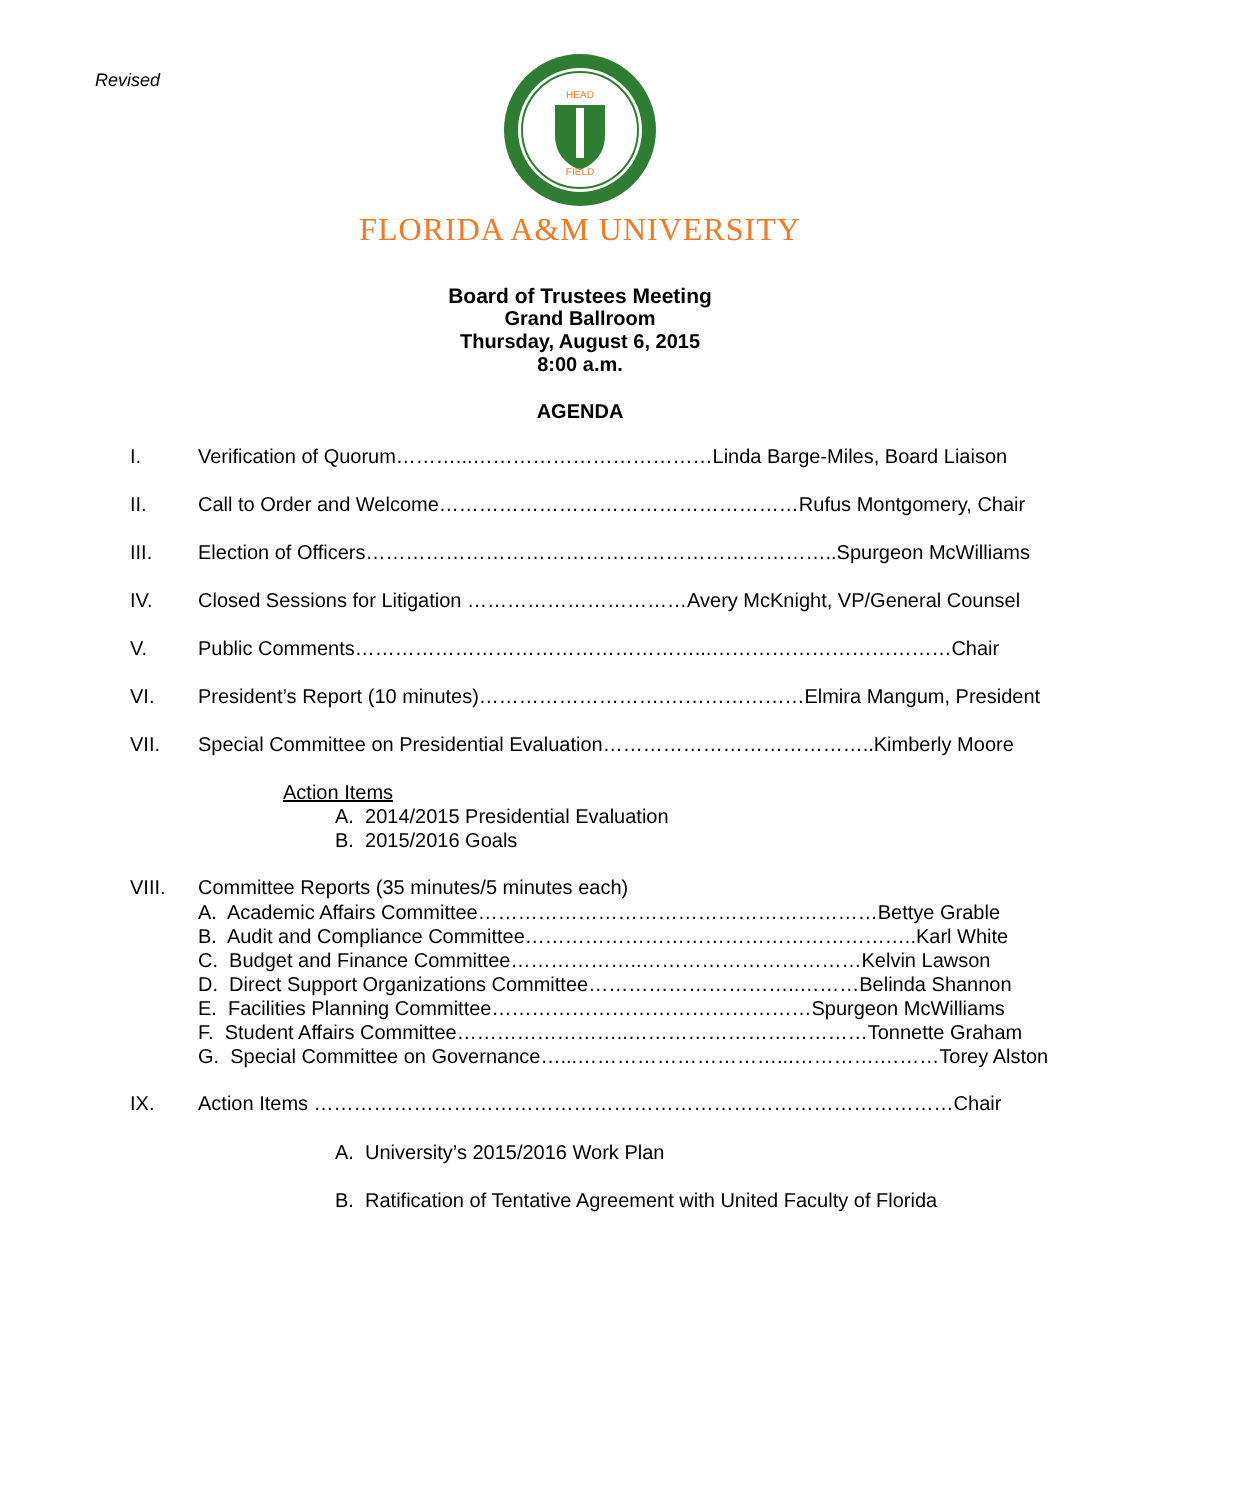Revised
HEAD
FIELD
FLORIDA A&M UNIVERSITY
Board of Trustees Meeting
Grand Ballroom
Thursday, August 6, 2015
8:00 a.m.
AGENDA
I. Verification of Quorum………...………………………………Linda Barge-Miles, Board Liaison
II. Call to Order and Welcome………………………………………………Rufus Montgomery, Chair
III. Election of Officers……………………………………………………………..Spurgeon McWilliams
IV. Closed Sessions for Litigation ……………………………Avery McKnight, VP/General Counsel
V. Public Comments……………………………………………...………………………………Chair
VI. President’s Report (10 minutes)……………………….…………………Elmira Mangum, President
VII. Special Committee on Presidential Evaluation…………………………………..Kimberly Moore
Action Items
A. 2014/2015 Presidential Evaluation
B. 2015/2016 Goals
VIII. Committee Reports (35 minutes/5 minutes each)
A. Academic Affairs Committee……………………………………………………Bettye Grable
B. Audit and Compliance Committee…………………………………………………..Karl White
C. Budget and Finance Committee………………..……………………………Kelvin Lawson
D. Direct Support Organizations Committee…………………………..………Belinda Shannon
E. Facilities Planning Committee…………………………………………Spurgeon McWilliams
F. Student Affairs Committee……………………..………………………………Tonnette Graham
G. Special Committee on Governance…...…………………………...………….………Torey Alston
IX. Action Items ……………………………………………………………………………………Chair
A. University’s 2015/2016 Work Plan
B. Ratification of Tentative Agreement with United Faculty of Florida